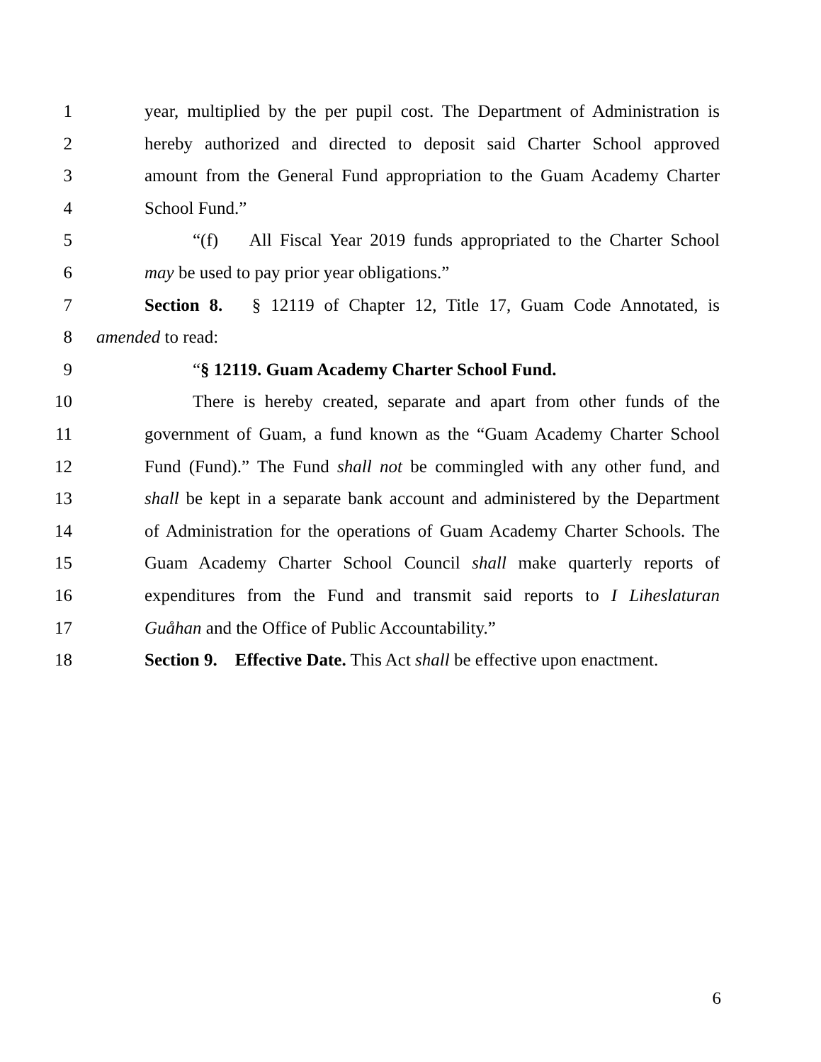1 year, multiplied by the per pupil cost. The Department of Administration is
2 hereby authorized and directed to deposit said Charter School approved
3 amount from the General Fund appropriation to the Guam Academy Charter
4 School Fund.”
5 “(f) All Fiscal Year 2019 funds appropriated to the Charter School
6 may be used to pay prior year obligations.”
7 Section 8. § 12119 of Chapter 12, Title 17, Guam Code Annotated, is
8 amended to read:
9 “§ 12119. Guam Academy Charter School Fund.
10 There is hereby created, separate and apart from other funds of the
11 government of Guam, a fund known as the “Guam Academy Charter School
12 Fund (Fund).” The Fund shall not be commingled with any other fund, and
13 shall be kept in a separate bank account and administered by the Department
14 of Administration for the operations of Guam Academy Charter Schools. The
15 Guam Academy Charter School Council shall make quarterly reports of
16 expenditures from the Fund and transmit said reports to I Liheslaturan
17 Guåhan and the Office of Public Accountability.”
18 Section 9. Effective Date. This Act shall be effective upon enactment.
6